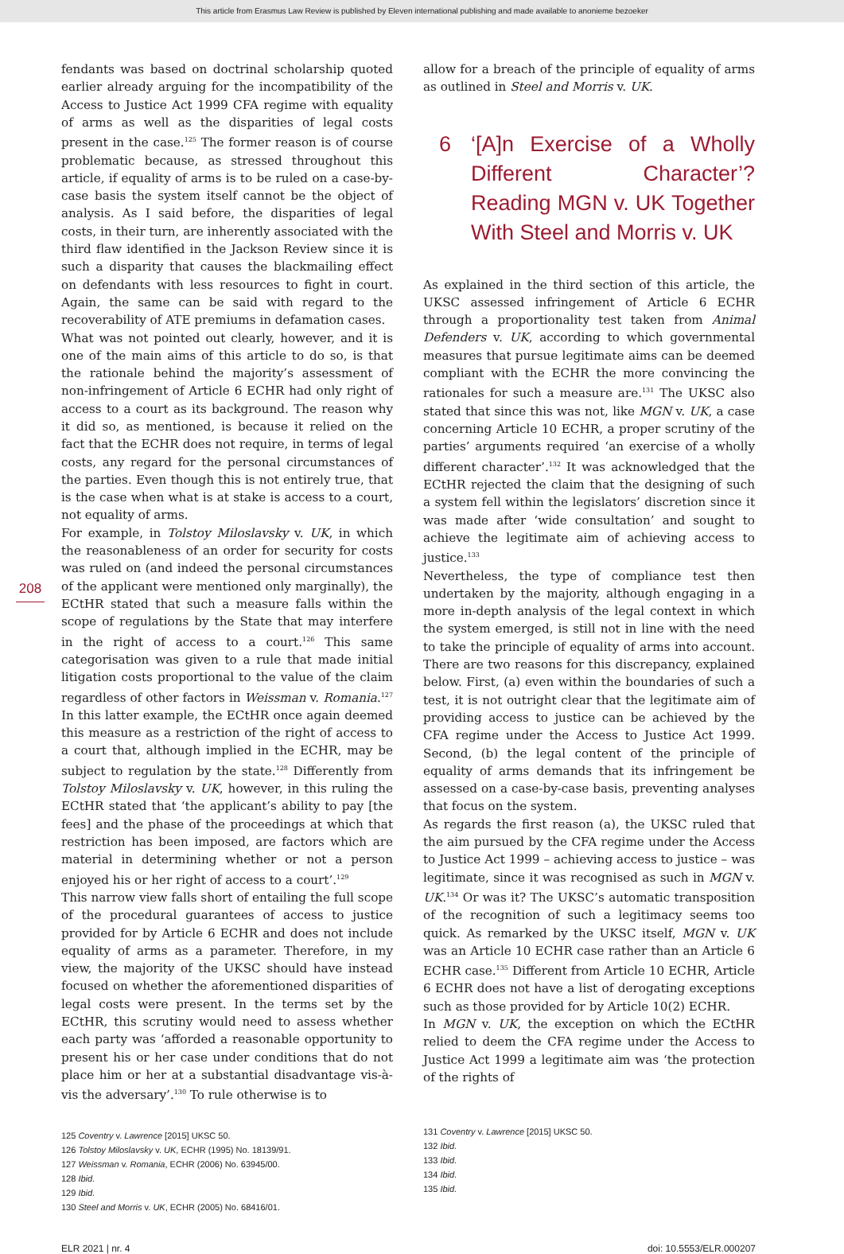This article from Erasmus Law Review is published by Eleven international publishing and made available to anonieme bezoeker
208
fendants was based on doctrinal scholarship quoted earlier already arguing for the incompatibility of the Access to Justice Act 1999 CFA regime with equality of arms as well as the disparities of legal costs present in the case.<sup>125</sup> The former reason is of course problematic because, as stressed throughout this article, if equality of arms is to be ruled on a case-by-case basis the system itself cannot be the object of analysis. As I said before, the disparities of legal costs, in their turn, are inherently associated with the third flaw identified in the Jackson Review since it is such a disparity that causes the blackmailing effect on defendants with less resources to fight in court. Again, the same can be said with regard to the recoverability of ATE premiums in defamation cases.
What was not pointed out clearly, however, and it is one of the main aims of this article to do so, is that the rationale behind the majority’s assessment of non-infringement of Article 6 ECHR had only right of access to a court as its background. The reason why it did so, as mentioned, is because it relied on the fact that the ECHR does not require, in terms of legal costs, any regard for the personal circumstances of the parties. Even though this is not entirely true, that is the case when what is at stake is access to a court, not equality of arms.
For example, in Tolstoy Miloslavsky v. UK, in which the reasonableness of an order for security for costs was ruled on (and indeed the personal circumstances of the applicant were mentioned only marginally), the ECtHR stated that such a measure falls within the scope of regulations by the State that may interfere in the right of access to a court.<sup>126</sup> This same categorisation was given to a rule that made initial litigation costs proportional to the value of the claim regardless of other factors in Weissman v. Romania.<sup>127</sup> In this latter example, the ECtHR once again deemed this measure as a restriction of the right of access to a court that, although implied in the ECHR, may be subject to regulation by the state.<sup>128</sup> Differently from Tolstoy Miloslavsky v. UK, however, in this ruling the ECtHR stated that ‘the applicant’s ability to pay [the fees] and the phase of the proceedings at which that restriction has been imposed, are factors which are material in determining whether or not a person enjoyed his or her right of access to a court’.<sup>129</sup>
This narrow view falls short of entailing the full scope of the procedural guarantees of access to justice provided for by Article 6 ECHR and does not include equality of arms as a parameter. Therefore, in my view, the majority of the UKSC should have instead focused on whether the aforementioned disparities of legal costs were present. In the terms set by the ECtHR, this scrutiny would need to assess whether each party was ‘afforded a reasonable opportunity to present his or her case under conditions that do not place him or her at a substantial disadvantage vis-à-vis the adversary’.<sup>130</sup> To rule otherwise is to
125 Coventry v. Lawrence [2015] UKSC 50.
126 Tolstoy Miloslavsky v. UK, ECHR (1995) No. 18139/91.
127 Weissman v. Romania, ECHR (2006) No. 63945/00.
128 Ibid.
129 Ibid.
130 Steel and Morris v. UK, ECHR (2005) No. 68416/01.
allow for a breach of the principle of equality of arms as outlined in Steel and Morris v. UK.
6 ‘[A]n Exercise of a Wholly Different Character’? Reading MGN v. UK Together With Steel and Morris v. UK
As explained in the third section of this article, the UKSC assessed infringement of Article 6 ECHR through a proportionality test taken from Animal Defenders v. UK, according to which governmental measures that pursue legitimate aims can be deemed compliant with the ECHR the more convincing the rationales for such a measure are.<sup>131</sup> The UKSC also stated that since this was not, like MGN v. UK, a case concerning Article 10 ECHR, a proper scrutiny of the parties’ arguments required ‘an exercise of a wholly different character’.<sup>132</sup> It was acknowledged that the ECtHR rejected the claim that the designing of such a system fell within the legislators’ discretion since it was made after ‘wide consultation’ and sought to achieve the legitimate aim of achieving access to justice.<sup>133</sup>
Nevertheless, the type of compliance test then undertaken by the majority, although engaging in a more in-depth analysis of the legal context in which the system emerged, is still not in line with the need to take the principle of equality of arms into account. There are two reasons for this discrepancy, explained below. First, (a) even within the boundaries of such a test, it is not outright clear that the legitimate aim of providing access to justice can be achieved by the CFA regime under the Access to Justice Act 1999. Second, (b) the legal content of the principle of equality of arms demands that its infringement be assessed on a case-by-case basis, preventing analyses that focus on the system.
As regards the first reason (a), the UKSC ruled that the aim pursued by the CFA regime under the Access to Justice Act 1999 – achieving access to justice – was legitimate, since it was recognised as such in MGN v. UK.<sup>134</sup> Or was it? The UKSC’s automatic transposition of the recognition of such a legitimacy seems too quick. As remarked by the UKSC itself, MGN v. UK was an Article 10 ECHR case rather than an Article 6 ECHR case.<sup>135</sup> Different from Article 10 ECHR, Article 6 ECHR does not have a list of derogating exceptions such as those provided for by Article 10(2) ECHR.
In MGN v. UK, the exception on which the ECtHR relied to deem the CFA regime under the Access to Justice Act 1999 a legitimate aim was ‘the protection of the rights of
131 Coventry v. Lawrence [2015] UKSC 50.
132 Ibid.
133 Ibid.
134 Ibid.
135 Ibid.
ELR 2021 | nr. 4 doi: 10.5553/ELR.000207